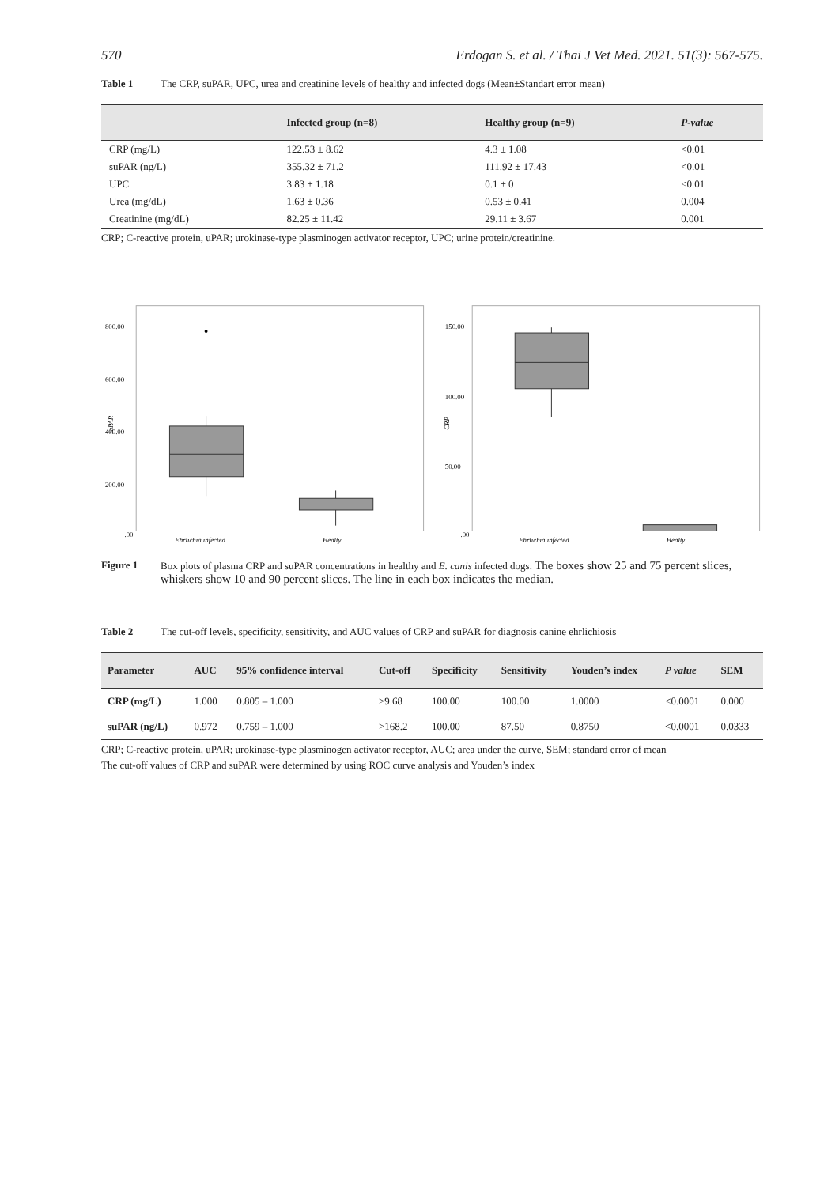570 Erdogan S. et al. / Thai J Vet Med. 2021. 51(3): 567-575.
Table 1 The CRP, suPAR, UPC, urea and creatinine levels of healthy and infected dogs (Mean±Standart error mean)
| | Infected group (n=8) | Healthy group (n=9) | P-value |
| --- | --- | --- | --- |
| CRP (mg/L) | 122.53 ± 8.62 | 4.3 ± 1.08 | <0.01 |
| suPAR (ng/L) | 355.32 ± 71.2 | 111.92 ± 17.43 | <0.01 |
| UPC | 3.83 ± 1.18 | 0.1 ± 0 | <0.01 |
| Urea (mg/dL) | 1.63 ± 0.36 | 0.53 ± 0.41 | 0.004 |
| Creatinine (mg/dL) | 82.25 ± 11.42 | 29.11 ± 3.67 | 0.001 |
CRP; C-reactive protein, uPAR; urokinase-type plasminogen activator receptor, UPC; urine protein/creatinine.
800.00
600.00
400.00
200.00
.00
suPAR
Ehrlichia infected
Healty
150.00
100.00
50.00
.00
CRP
Ehrlichia infected
Healty
Figure 1 Box plots of plasma CRP and suPAR concentrations in healthy and E. canis infected dogs. The boxes show 25 and 75 percent slices, whiskers show 10 and 90 percent slices. The line in each box indicates the median.
Table 2 The cut-off levels, specificity, sensitivity, and AUC values of CRP and suPAR for diagnosis canine ehrlichiosis
| Parameter | AUC | 95% confidence interval | Cut-off | Specificity | Sensitivity | Youden’s index | P value | SEM |
| --- | --- | --- | --- | --- | --- | --- | --- | --- |
| CRP (mg/L) | 1.000 | 0.805 – 1.000 | >9.68 | 100.00 | 100.00 | 1.0000 | <0.0001 | 0.000 |
| suPAR (ng/L) | 0.972 | 0.759 – 1.000 | >168.2 | 100.00 | 87.50 | 0.8750 | <0.0001 | 0.0333 |
CRP; C-reactive protein, uPAR; urokinase-type plasminogen activator receptor, AUC; area under the curve, SEM; standard error of mean
The cut-off values of CRP and suPAR were determined by using ROC curve analysis and Youden’s index